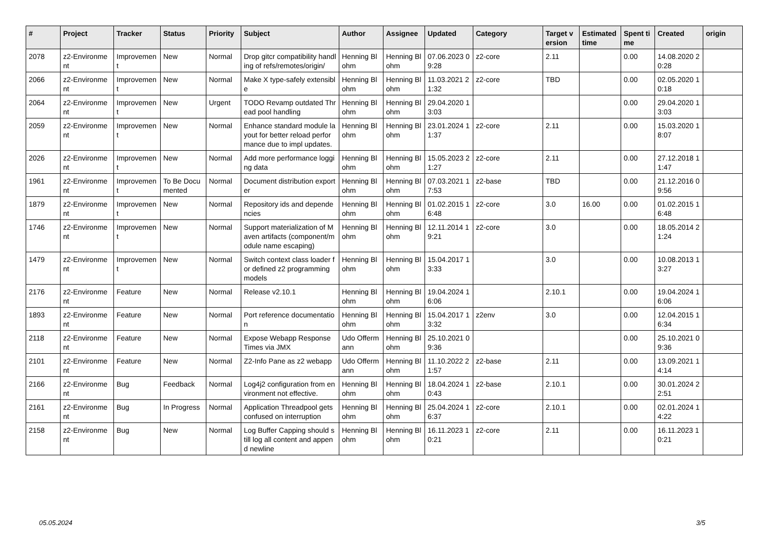| # | Project | Tracker | Status | Priority | Subject | Author | Assignee | Updated | Category | Target version | Estimated time | Spent time | Created | origin |
| --- | --- | --- | --- | --- | --- | --- | --- | --- | --- | --- | --- | --- | --- | --- |
| 2078 | z2-Environment | Improvement | New | Normal | Drop gitcr compatibility handling of refs/remotes/origin/ | Henning Blohm | Henning Blohm | 07.06.2023 09:28 | z2-core | 2.11 | | 0.00 | 14.08.2020 20:28 | |
| 2066 | z2-Environment | Improvement | New | Normal | Make X type-safely extensible | Henning Blohm | Henning Blohm | 11.03.2021 21:32 | z2-core | TBD | | 0.00 | 02.05.2020 10:18 | |
| 2064 | z2-Environment | Improvement | New | Urgent | TODO Revamp outdated Thread pool handling | Henning Blohm | Henning Blohm | 29.04.2020 13:03 | | | | 0.00 | 29.04.2020 13:03 | |
| 2059 | z2-Environment | Improvement | New | Normal | Enhance standard module layout for better reload performance due to impl updates. | Henning Blohm | Henning Blohm | 23.01.2024 11:37 | z2-core | 2.11 | | 0.00 | 15.03.2020 18:07 | |
| 2026 | z2-Environment | Improvement | New | Normal | Add more performance logging data | Henning Blohm | Henning Blohm | 15.05.2023 21:27 | z2-core | 2.11 | | 0.00 | 27.12.2018 11:47 | |
| 1961 | z2-Environment | Improvement | To Be Documented | Normal | Document distribution exporter | Henning Blohm | Henning Blohm | 07.03.2021 17:53 | z2-base | TBD | | 0.00 | 21.12.2016 09:56 | |
| 1879 | z2-Environment | Improvement | New | Normal | Repository ids and dependencies | Henning Blohm | Henning Blohm | 01.02.2015 16:48 | z2-core | 3.0 | 16.00 | 0.00 | 01.02.2015 16:48 | |
| 1746 | z2-Environment | Improvement | New | Normal | Support materialization of Maven artifacts (component/module name escaping) | Henning Blohm | Henning Blohm | 12.11.2014 19:21 | z2-core | 3.0 | | 0.00 | 18.05.2014 21:24 | |
| 1479 | z2-Environment | Improvement | New | Normal | Switch context class loader for defined z2 programming models | Henning Blohm | Henning Blohm | 15.04.2017 13:33 | | 3.0 | | 0.00 | 10.08.2013 13:27 | |
| 2176 | z2-Environment | Feature | New | Normal | Release v2.10.1 | Henning Blohm | Henning Blohm | 19.04.2024 16:06 | | 2.10.1 | | 0.00 | 19.04.2024 16:06 | |
| 1893 | z2-Environment | Feature | New | Normal | Port reference documentation | Henning Blohm | Henning Blohm | 15.04.2017 13:32 | z2env | 3.0 | | 0.00 | 12.04.2015 16:34 | |
| 2118 | z2-Environment | Feature | New | Normal | Expose Webapp Response Times via JMX | Udo Offermann | Henning Blohm | 25.10.2021 09:36 | | | | 0.00 | 25.10.2021 09:36 | |
| 2101 | z2-Environment | Feature | New | Normal | Z2-Info Pane as z2 webapp | Udo Offermann | Henning Blohm | 11.10.2022 21:57 | z2-base | 2.11 | | 0.00 | 13.09.2021 14:14 | |
| 2166 | z2-Environment | Bug | Feedback | Normal | Log4j2 configuration from environment not effective. | Henning Blohm | Henning Blohm | 18.04.2024 10:43 | z2-base | 2.10.1 | | 0.00 | 30.01.2024 22:51 | |
| 2161 | z2-Environment | Bug | In Progress | Normal | Application Threadpool gets confused on interruption | Henning Blohm | Henning Blohm | 25.04.2024 16:37 | z2-core | 2.10.1 | | 0.00 | 02.01.2024 14:22 | |
| 2158 | z2-Environment | Bug | New | Normal | Log Buffer Capping should still log all content and append newline | Henning Blohm | Henning Blohm | 16.11.2023 10:21 | z2-core | 2.11 | | 0.00 | 16.11.2023 10:21 | |
05.05.2024 3/5